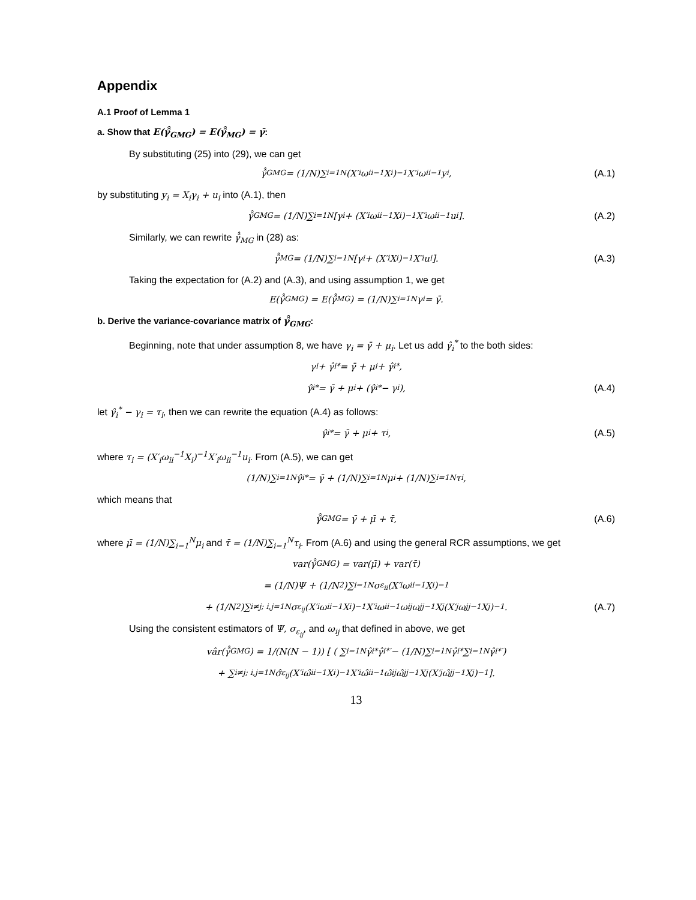Appendix
A.1 Proof of Lemma 1
a. Show that E(γ̂̂<sub>GMG</sub>) = E(γ̂̂<sub>MG</sub>) = γ̄:
By substituting (25) into (29), we can get
γ̂̂<sub>GMG</sub> = (1/N)∑<sub>i=1</sub><sup>N</sup>(X′<sub>i</sub>ω<sub>ii</sub><sup>−1</sup>X<sub>i</sub>)<sup>−1</sup>X′<sub>i</sub>ω<sub>ii</sub><sup>−1</sup>y<sub>i</sub>, (A.1)
by substituting y<sub>i</sub> = X<sub>i</sub>γ<sub>i</sub> + u<sub>i</sub> into (A.1), then
γ̂̂<sub>GMG</sub> = (1/N)∑<sub>i=1</sub><sup>N</sup>[γ<sub>i</sub> + (X′<sub>i</sub>ω<sub>ii</sub><sup>−1</sup>X<sub>i</sub>)<sup>−1</sup>X′<sub>i</sub>ω<sub>ii</sub><sup>−1</sup>u<sub>i</sub>]. (A.2)
Similarly, we can rewrite γ̂̂<sub>MG</sub> in (28) as:
γ̂̂<sub>MG</sub> = (1/N)∑<sub>i=1</sub><sup>N</sup>[γ<sub>i</sub> + (X′<sub>i</sub>X<sub>i</sub>)<sup>−1</sup>X′<sub>i</sub>u<sub>i</sub>]. (A.3)
Taking the expectation for (A.2) and (A.3), and using assumption 1, we get
E(γ̂̂<sub>GMG</sub>) = E(γ̂̂<sub>MG</sub>) = (1/N)∑<sub>i=1</sub><sup>N</sup>γ<sub>i</sub> = γ̄.
b. Derive the variance-covariance matrix of γ̂̂<sub>GMG</sub>:
Beginning, note that under assumption 8, we have γ<sub>i</sub> = γ̄ + μ<sub>i</sub>. Let us add γ̂<sub>i</sub><sup>*</sup> to the both sides:
γ<sub>i</sub> + γ̂<sub>i</sub><sup>*</sup> = γ̄ + μ<sub>i</sub> + γ̂<sub>i</sub><sup>*</sup>,
γ̂<sub>i</sub><sup>*</sup> = γ̄ + μ<sub>i</sub> + (γ̂<sub>i</sub><sup>*</sup> − γ<sub>i</sub>), (A.4)
let γ̂<sub>i</sub><sup>*</sup> − γ<sub>i</sub> = τ<sub>i</sub>, then we can rewrite the equation (A.4) as follows:
γ̂<sub>i</sub><sup>*</sup> = γ̄ + μ<sub>i</sub> + τ<sub>i</sub>, (A.5)
where τ<sub>i</sub> = (X′<sub>i</sub>ω<sub>ii</sub><sup>−1</sup>X<sub>i</sub>)<sup>−1</sup>X′<sub>i</sub>ω<sub>ii</sub><sup>−1</sup>u<sub>i</sub>. From (A.5), we can get
(1/N)∑<sub>i=1</sub><sup>N</sup>γ̂<sub>i</sub><sup>*</sup> = γ̄ + (1/N)∑<sub>i=1</sub><sup>N</sup>μ<sub>i</sub> + (1/N)∑<sub>i=1</sub><sup>N</sup>τ<sub>i</sub>,
which means that
γ̂̂<sub>GMG</sub> = γ̄ + μ̄ + τ̄, (A.6)
where μ̄ = (1/N)∑<sub>i=1</sub><sup>N</sup>μ<sub>i</sub> and τ̄ = (1/N)∑<sub>i=1</sub><sup>N</sup>τ<sub>i</sub>. From (A.6) and using the general RCR assumptions, we get
var(γ̂̂<sub>GMG</sub>) = var(μ̄) + var(τ̄)
= (1/N)Ψ + (1/N<sup>2</sup>)∑<sub>i=1</sub><sup>N</sup>σ<sub>ε<sub>ii</sub></sub>(X′<sub>i</sub>ω<sub>ii</sub><sup>−1</sup>X<sub>i</sub>)<sup>−1</sup>
+ (1/N<sup>2</sup>)∑<sub>i≠j; i,j=1</sub><sup>N</sup>σ<sub>ε<sub>ij</sub></sub>(X′<sub>i</sub>ω<sub>ii</sub><sup>−1</sup>X<sub>i</sub>)<sup>−1</sup>X′<sub>i</sub>ω<sub>ii</sub><sup>−1</sup>ω<sub>ij</sub>ω<sub>jj</sub><sup>−1</sup>X<sub>j</sub>(X′<sub>j</sub>ω<sub>jj</sub><sup>−1</sup>X<sub>j</sub>)<sup>−1</sup>. (A.7)
Using the consistent estimators of Ψ, σ<sub>ε<sub>ij</sub></sub>, and ω<sub>ij</sub> that defined in above, we get
vâr(γ̂̂<sub>GMG</sub>) = 1/(N(N − 1)) [ ( ∑<sub>i=1</sub><sup>N</sup>γ̂<sub>i</sub><sup>*</sup>γ̂<sub>i</sub><sup>*′</sup> − (1/N)∑<sub>i=1</sub><sup>N</sup>γ̂<sub>i</sub><sup>*</sup>∑<sub>i=1</sub><sup>N</sup>γ̂<sub>i</sub><sup>*′</sup> )
+ ∑<sub>i≠j; i,j=1</sub><sup>N</sup>σ̂<sub>ε<sub>ij</sub></sub>(X′<sub>i</sub>ω̂<sub>ii</sub><sup>−1</sup>X<sub>i</sub>)<sup>−1</sup>X′<sub>i</sub>ω̂<sub>ii</sub><sup>−1</sup>ω̂<sub>ij</sub>ω̂<sub>jj</sub><sup>−1</sup>X<sub>j</sub>(X′<sub>j</sub>ω̂<sub>jj</sub><sup>−1</sup>X<sub>j</sub>)<sup>−1</sup> ].
13